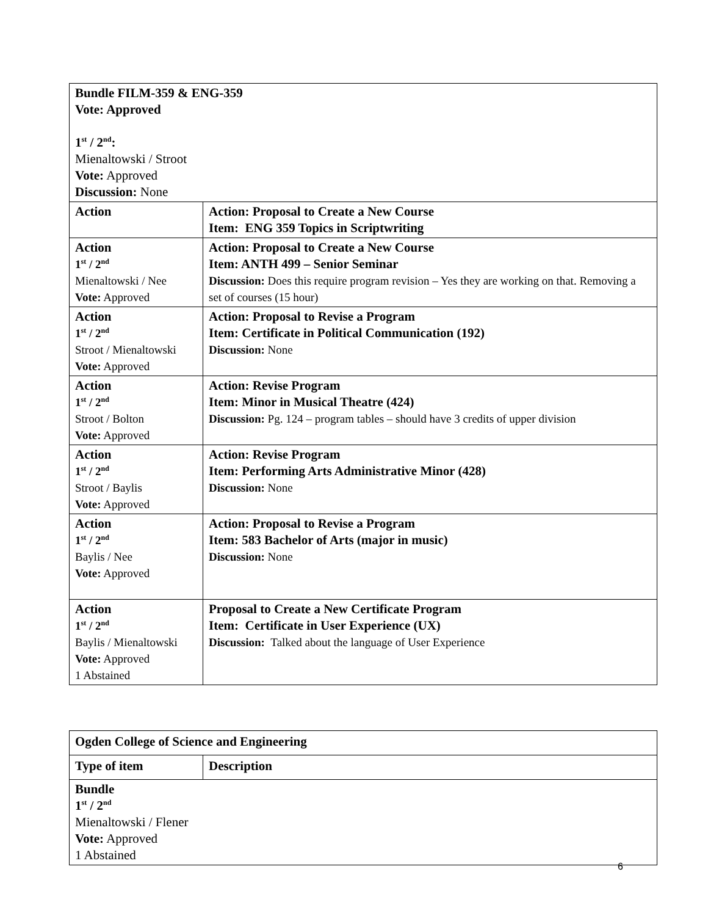| Bundle FILM-359 & ENG-359 Vote: Approved 1<sup>st</sup> / 2<sup>nd</sup>: Mienaltowski / Stroot Vote: Approved Discussion: None | |
| Action | Action: Proposal to Create a New Course Item: ENG 359 Topics in Scriptwriting |
| Action 1<sup>st</sup> / 2<sup>nd</sup> Mienaltowski / Nee Vote: Approved | Action: Proposal to Create a New Course Item: ANTH 499 – Senior Seminar Discussion: Does this require program revision – Yes they are working on that. Removing a set of courses (15 hour) |
| Action 1<sup>st</sup> / 2<sup>nd</sup> Stroot / Mienaltowski Vote: Approved | Action: Proposal to Revise a Program Item: Certificate in Political Communication (192) Discussion: None |
| Action 1<sup>st</sup> / 2<sup>nd</sup> Stroot / Bolton Vote: Approved | Action: Revise Program Item: Minor in Musical Theatre (424) Discussion: Pg. 124 – program tables – should have 3 credits of upper division |
| Action 1<sup>st</sup> / 2<sup>nd</sup> Stroot / Baylis Vote: Approved | Action: Revise Program Item: Performing Arts Administrative Minor (428) Discussion: None |
| Action 1<sup>st</sup> / 2<sup>nd</sup> Baylis / Nee Vote: Approved | Action: Proposal to Revise a Program Item: 583 Bachelor of Arts (major in music) Discussion: None |
| Action 1<sup>st</sup> / 2<sup>nd</sup> Baylis / Mienaltowski Vote: Approved 1 Abstained | Proposal to Create a New Certificate Program Item: Certificate in User Experience (UX) Discussion: Talked about the language of User Experience |
| Ogden College of Science and Engineering | |
| Type of item | Description |
| Bundle 1<sup>st</sup> / 2<sup>nd</sup> Mienaltowski / Flener Vote: Approved 1 Abstained | |
6